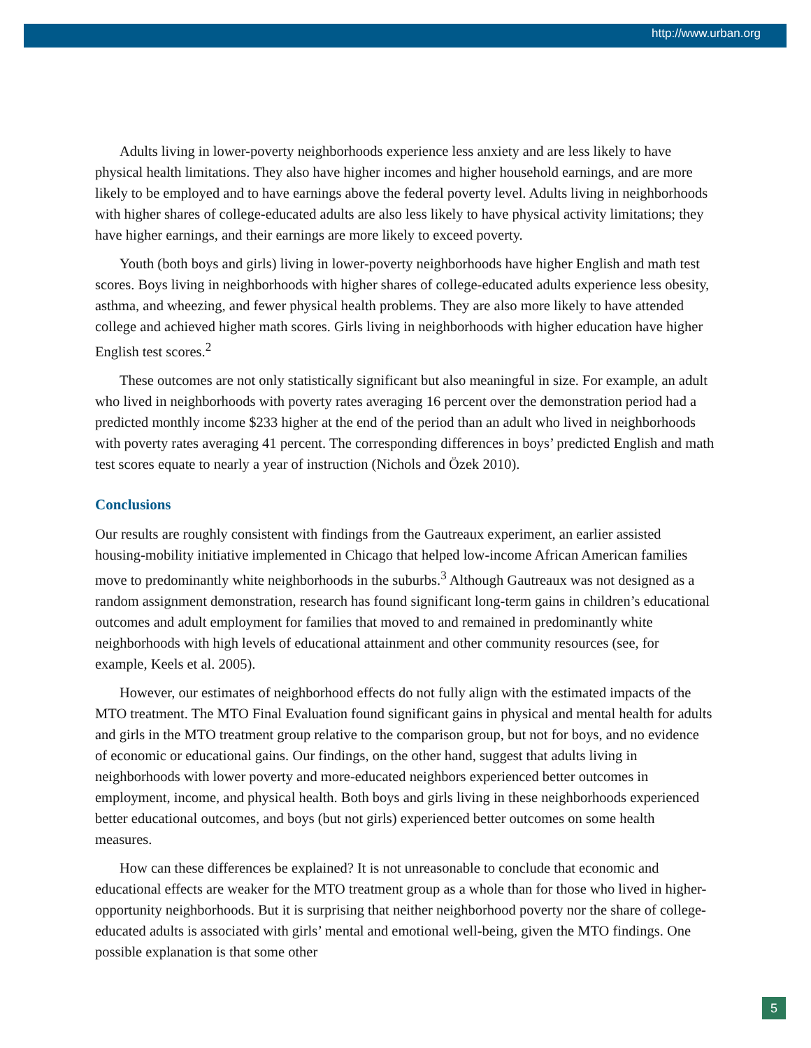http://www.urban.org
Adults living in lower-poverty neighborhoods experience less anxiety and are less likely to have physical health limitations. They also have higher incomes and higher household earnings, and are more likely to be employed and to have earnings above the federal poverty level. Adults living in neighborhoods with higher shares of college-educated adults are also less likely to have physical activity limitations; they have higher earnings, and their earnings are more likely to exceed poverty.
Youth (both boys and girls) living in lower-poverty neighborhoods have higher English and math test scores. Boys living in neighborhoods with higher shares of college-educated adults experience less obesity, asthma, and wheezing, and fewer physical health problems. They are also more likely to have attended college and achieved higher math scores. Girls living in neighborhoods with higher education have higher English test scores.<sup>2</sup>
These outcomes are not only statistically significant but also meaningful in size. For example, an adult who lived in neighborhoods with poverty rates averaging 16 percent over the demonstration period had a predicted monthly income $233 higher at the end of the period than an adult who lived in neighborhoods with poverty rates averaging 41 percent. The corresponding differences in boys’ predicted English and math test scores equate to nearly a year of instruction (Nichols and Özek 2010).
Conclusions
Our results are roughly consistent with findings from the Gautreaux experiment, an earlier assisted housing-mobility initiative implemented in Chicago that helped low-income African American families move to predominantly white neighborhoods in the suburbs.<sup>3</sup> Although Gautreaux was not designed as a random assignment demonstration, research has found significant long-term gains in children’s educational outcomes and adult employment for families that moved to and remained in predominantly white neighborhoods with high levels of educational attainment and other community resources (see, for example, Keels et al. 2005).
However, our estimates of neighborhood effects do not fully align with the estimated impacts of the MTO treatment. The MTO Final Evaluation found significant gains in physical and mental health for adults and girls in the MTO treatment group relative to the comparison group, but not for boys, and no evidence of economic or educational gains. Our findings, on the other hand, suggest that adults living in neighborhoods with lower poverty and more-educated neighbors experienced better outcomes in employment, income, and physical health. Both boys and girls living in these neighborhoods experienced better educational outcomes, and boys (but not girls) experienced better outcomes on some health measures.
How can these differences be explained? It is not unreasonable to conclude that economic and educational effects are weaker for the MTO treatment group as a whole than for those who lived in higher-opportunity neighborhoods. But it is surprising that neither neighborhood poverty nor the share of college-educated adults is associated with girls’ mental and emotional well-being, given the MTO findings. One possible explanation is that some other
5